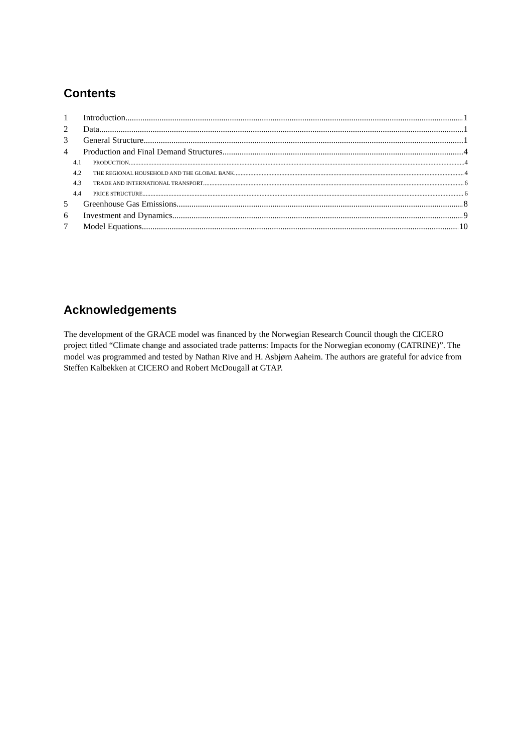Contents
1 Introduction 1
2 Data 1
3 General Structure 1
4 Production and Final Demand Structures 4
4.1 PRODUCTION 4
4.2 THE REGIONAL HOUSEHOLD AND THE GLOBAL BANK 4
4.3 TRADE AND INTERNATIONAL TRANSPORT 6
4.4 PRICE STRUCTURE 6
5 Greenhouse Gas Emissions 8
6 Investment and Dynamics 9
7 Model Equations 10
Acknowledgements
The development of the GRACE model was financed by the Norwegian Research Council though the CICERO project titled “Climate change and associated trade patterns: Impacts for the Norwegian economy (CATRINE)”. The model was programmed and tested by Nathan Rive and H. Asbjørn Aaheim. The authors are grateful for advice from Steffen Kalbekken at CICERO and Robert McDougall at GTAP.